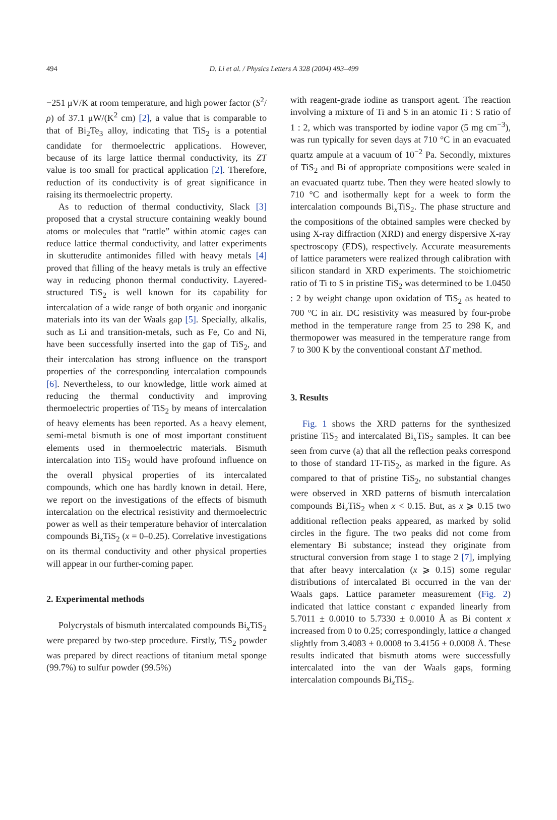494
D. Li et al. / Physics Letters A 328 (2004) 493–499
−251 μV/K at room temperature, and high power factor (S<sup>2</sup>/ρ) of 37.1 μW/(K<sup>2</sup> cm) [2], a value that is comparable to that of Bi<sub>2</sub>Te<sub>3</sub> alloy, indicating that TiS<sub>2</sub> is a potential candidate for thermoelectric applications. However, because of its large lattice thermal conductivity, its ZT value is too small for practical application [2]. Therefore, reduction of its conductivity is of great significance in raising its thermoelectric property.
As to reduction of thermal conductivity, Slack [3] proposed that a crystal structure containing weakly bound atoms or molecules that “rattle” within atomic cages can reduce lattice thermal conductivity, and latter experiments in skutterudite antimonides filled with heavy metals [4] proved that filling of the heavy metals is truly an effective way in reducing phonon thermal conductivity. Layered-structured TiS<sub>2</sub> is well known for its capability for intercalation of a wide range of both organic and inorganic materials into its van der Waals gap [5]. Specially, alkalis, such as Li and transition-metals, such as Fe, Co and Ni, have been successfully inserted into the gap of TiS<sub>2</sub>, and their intercalation has strong influence on the transport properties of the corresponding intercalation compounds [6]. Nevertheless, to our knowledge, little work aimed at reducing the thermal conductivity and improving thermoelectric properties of TiS<sub>2</sub> by means of intercalation of heavy elements has been reported. As a heavy element, semi-metal bismuth is one of most important constituent elements used in thermoelectric materials. Bismuth intercalation into TiS<sub>2</sub> would have profound influence on the overall physical properties of its intercalated compounds, which one has hardly known in detail. Here, we report on the investigations of the effects of bismuth intercalation on the electrical resistivity and thermoelectric power as well as their temperature behavior of intercalation compounds Bi<sub>x</sub>TiS<sub>2</sub> (x = 0–0.25). Correlative investigations on its thermal conductivity and other physical properties will appear in our further-coming paper.
2. Experimental methods
Polycrystals of bismuth intercalated compounds Bi<sub>x</sub>TiS<sub>2</sub> were prepared by two-step procedure. Firstly, TiS<sub>2</sub> powder was prepared by direct reactions of titanium metal sponge (99.7%) to sulfur powder (99.5%)
with reagent-grade iodine as transport agent. The reaction involving a mixture of Ti and S in an atomic Ti : S ratio of 1 : 2, which was transported by iodine vapor (5 mg cm<sup>−3</sup>), was run typically for seven days at 710 °C in an evacuated quartz ampule at a vacuum of 10<sup>−2</sup> Pa. Secondly, mixtures of TiS<sub>2</sub> and Bi of appropriate compositions were sealed in an evacuated quartz tube. Then they were heated slowly to 710 °C and isothermally kept for a week to form the intercalation compounds Bi<sub>x</sub>TiS<sub>2</sub>. The phase structure and the compositions of the obtained samples were checked by using X-ray diffraction (XRD) and energy dispersive X-ray spectroscopy (EDS), respectively. Accurate measurements of lattice parameters were realized through calibration with silicon standard in XRD experiments. The stoichiometric ratio of Ti to S in pristine TiS<sub>2</sub> was determined to be 1.0450 : 2 by weight change upon oxidation of TiS<sub>2</sub> as heated to 700 °C in air. DC resistivity was measured by four-probe method in the temperature range from 25 to 298 K, and thermopower was measured in the temperature range from 7 to 300 K by the conventional constant ΔT method.
3. Results
Fig. 1 shows the XRD patterns for the synthesized pristine TiS<sub>2</sub> and intercalated Bi<sub>x</sub>TiS<sub>2</sub> samples. It can bee seen from curve (a) that all the reflection peaks correspond to those of standard 1T-TiS<sub>2</sub>, as marked in the figure. As compared to that of pristine TiS<sub>2</sub>, no substantial changes were observed in XRD patterns of bismuth intercalation compounds Bi<sub>x</sub>TiS<sub>2</sub> when x < 0.15. But, as x ⩾ 0.15 two additional reflection peaks appeared, as marked by solid circles in the figure. The two peaks did not come from elementary Bi substance; instead they originate from structural conversion from stage 1 to stage 2 [7], implying that after heavy intercalation (x ⩾ 0.15) some regular distributions of intercalated Bi occurred in the van der Waals gaps. Lattice parameter measurement (Fig. 2) indicated that lattice constant c expanded linearly from 5.7011 ± 0.0010 to 5.7330 ± 0.0010 Å as Bi content x increased from 0 to 0.25; correspondingly, lattice a changed slightly from 3.4083 ± 0.0008 to 3.4156 ± 0.0008 Å. These results indicated that bismuth atoms were successfully intercalated into the van der Waals gaps, forming intercalation compounds Bi<sub>x</sub>TiS<sub>2</sub>.